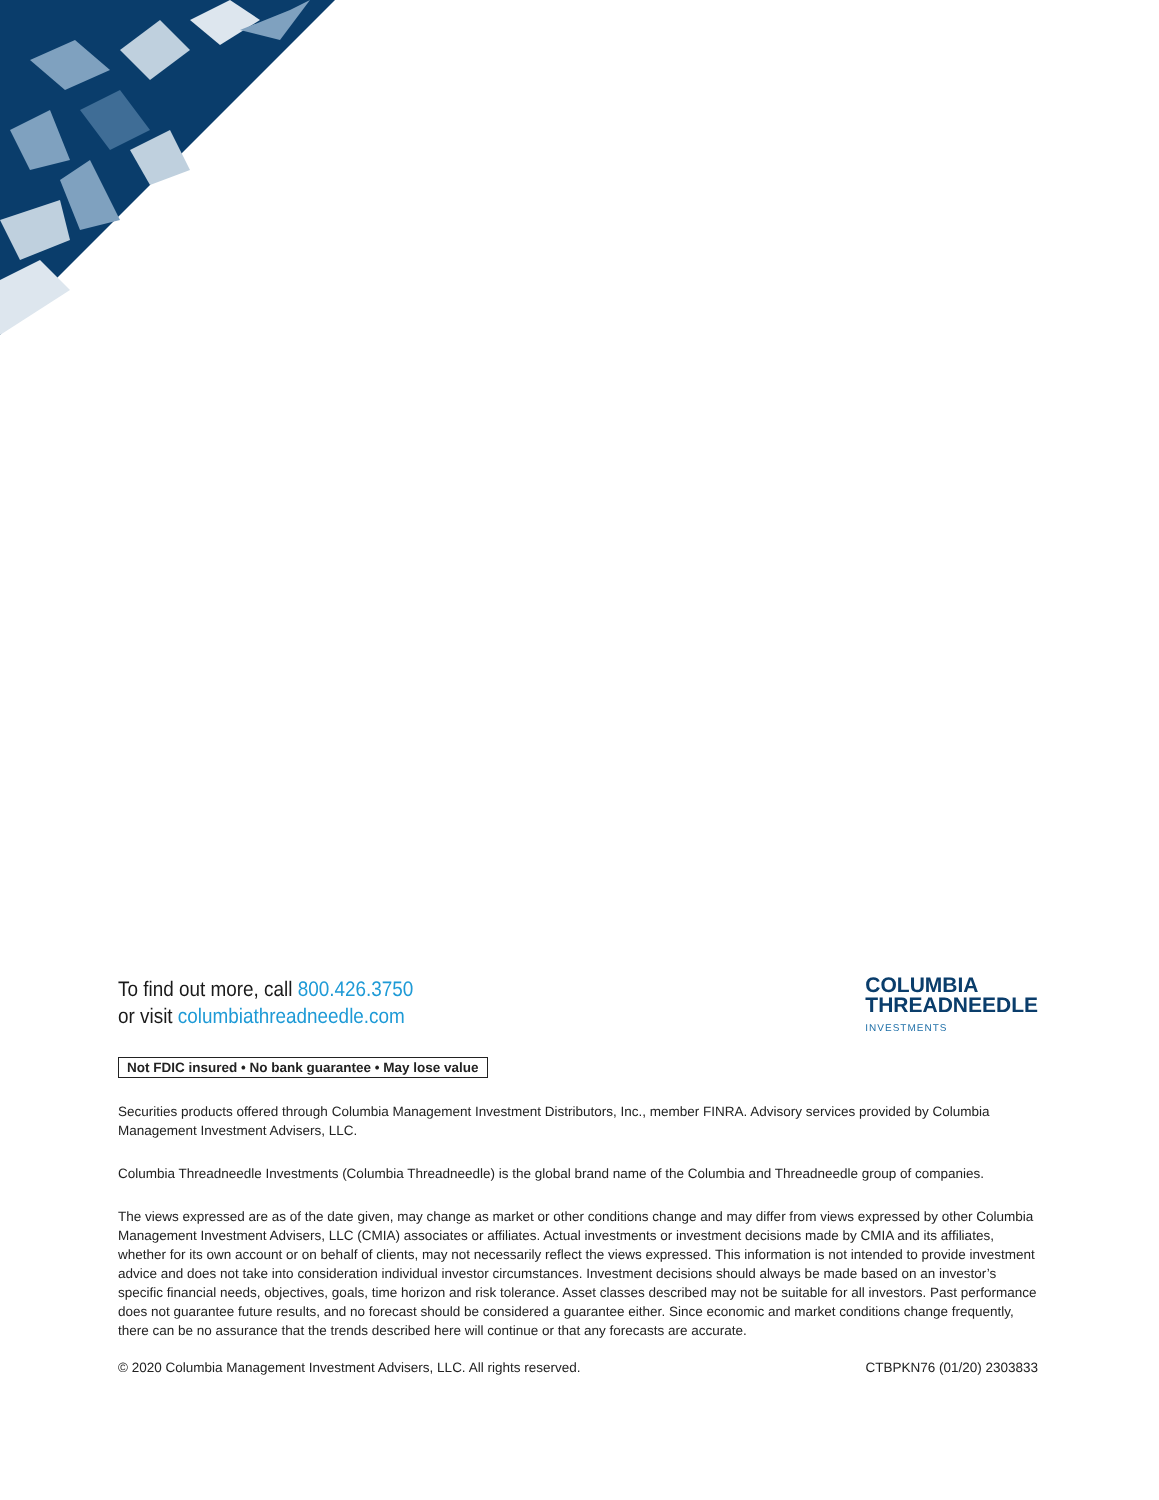To find out more, call 800.426.3750
or visit columbiathreadneedle.com
COLUMBIA
THREADNEEDLE
INVESTMENTS
Not FDIC insured • No bank guarantee • May lose value
Securities products offered through Columbia Management Investment Distributors, Inc., member FINRA. Advisory services provided by Columbia Management Investment Advisers, LLC.
Columbia Threadneedle Investments (Columbia Threadneedle) is the global brand name of the Columbia and Threadneedle group of companies.
The views expressed are as of the date given, may change as market or other conditions change and may differ from views expressed by other Columbia Management Investment Advisers, LLC (CMIA) associates or affiliates. Actual investments or investment decisions made by CMIA and its affiliates, whether for its own account or on behalf of clients, may not necessarily reflect the views expressed. This information is not intended to provide investment advice and does not take into consideration individual investor circumstances. Investment decisions should always be made based on an investor’s specific financial needs, objectives, goals, time horizon and risk tolerance. Asset classes described may not be suitable for all investors. Past performance does not guarantee future results, and no forecast should be considered a guarantee either. Since economic and market conditions change frequently, there can be no assurance that the trends described here will continue or that any forecasts are accurate.
© 2020 Columbia Management Investment Advisers, LLC. All rights reserved. CTBPKN76 (01/20) 2303833